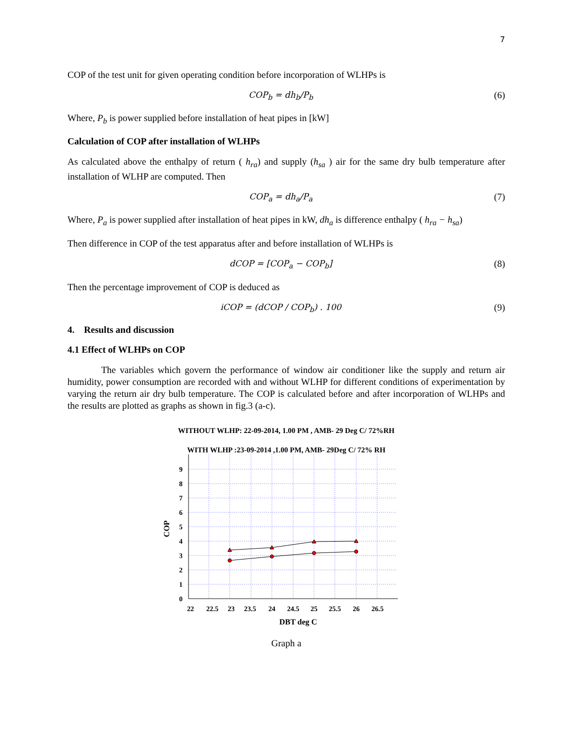7
COP of the test unit for given operating condition before incorporation of WLHPs is
COP<sub>b</sub> = dh<sub>b</sub>/P<sub>b</sub> (6)
Where, P<sub>b</sub> is power supplied before installation of heat pipes in [kW]
Calculation of COP after installation of WLHPs
As calculated above the enthalpy of return ( h<sub>ra</sub>) and supply (h<sub>sa</sub> ) air for the same dry bulb temperature after installation of WLHP are computed. Then
COP<sub>a</sub> = dh<sub>a</sub>/P<sub>a</sub> (7)
Where, P<sub>a</sub> is power supplied after installation of heat pipes in kW, dh<sub>a</sub> is difference enthalpy ( h<sub>ra</sub> − h<sub>sa</sub>)
Then difference in COP of the test apparatus after and before installation of WLHPs is
dCOP = [COP<sub>a</sub> − COP<sub>b</sub>] (8)
Then the percentage improvement of COP is deduced as
iCOP = (dCOP / COP<sub>b</sub>) . 100 (9)
4. Results and discussion
4.1 Effect of WLHPs on COP
The variables which govern the performance of window air conditioner like the supply and return air humidity, power consumption are recorded with and without WLHP for different conditions of experimentation by varying the return air dry bulb temperature. The COP is calculated before and after incorporation of WLHPs and the results are plotted as graphs as shown in fig.3 (a-c).
WITHOUT WLHP: 22-09-2014, 1.00 PM , AMB- 29 Deg C/ 72%RH
WITH WLHP :23-09-2014 ,1.00 PM, AMB- 29Deg C/ 72% RH
9
8
7
6
5
4
3
2
1
0
22
22.5
23
23.5
24
24.5
25
25.5
26
26.5
DBT deg C
COP
Graph a